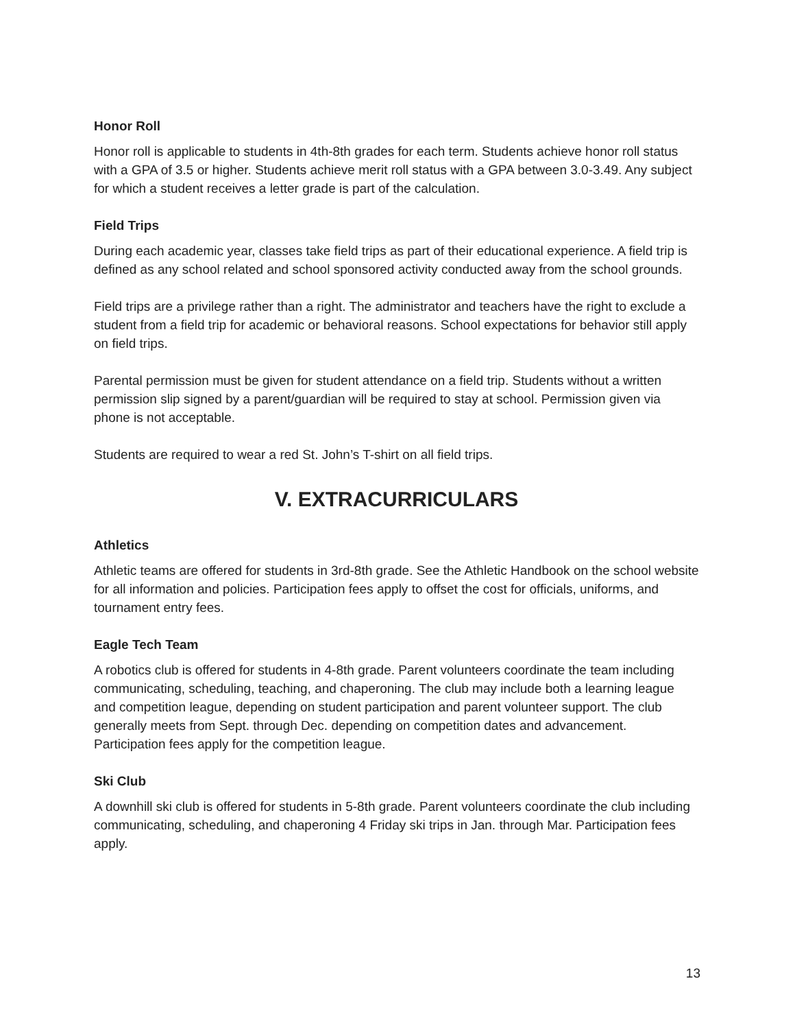Honor Roll
Honor roll is applicable to students in 4th-8th grades for each term. Students achieve honor roll status with a GPA of 3.5 or higher. Students achieve merit roll status with a GPA between 3.0-3.49. Any subject for which a student receives a letter grade is part of the calculation.
Field Trips
During each academic year, classes take field trips as part of their educational experience. A field trip is defined as any school related and school sponsored activity conducted away from the school grounds.
Field trips are a privilege rather than a right. The administrator and teachers have the right to exclude a student from a field trip for academic or behavioral reasons. School expectations for behavior still apply on field trips.
Parental permission must be given for student attendance on a field trip. Students without a written permission slip signed by a parent/guardian will be required to stay at school. Permission given via phone is not acceptable.
Students are required to wear a red St. John’s T-shirt on all field trips.
V. EXTRACURRICULARS
Athletics
Athletic teams are offered for students in 3rd-8th grade. See the Athletic Handbook on the school website for all information and policies. Participation fees apply to offset the cost for officials, uniforms, and tournament entry fees.
Eagle Tech Team
A robotics club is offered for students in 4-8th grade. Parent volunteers coordinate the team including communicating, scheduling, teaching, and chaperoning. The club may include both a learning league and competition league, depending on student participation and parent volunteer support. The club generally meets from Sept. through Dec. depending on competition dates and advancement. Participation fees apply for the competition league.
Ski Club
A downhill ski club is offered for students in 5-8th grade. Parent volunteers coordinate the club including communicating, scheduling, and chaperoning 4 Friday ski trips in Jan. through Mar. Participation fees apply.
13